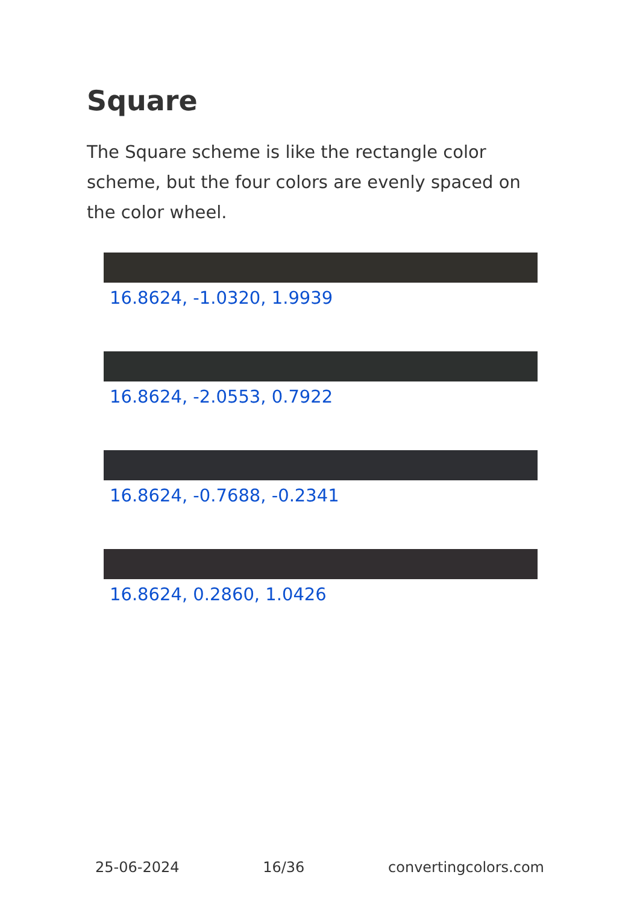Square
The Square scheme is like the rectangle color scheme, but the four colors are evenly spaced on the color wheel.
16.8624, -1.0320, 1.9939
16.8624, -2.0553, 0.7922
16.8624, -0.7688, -0.2341
16.8624, 0.2860, 1.0426
25-06-2024 16/36 convertingcolors.com